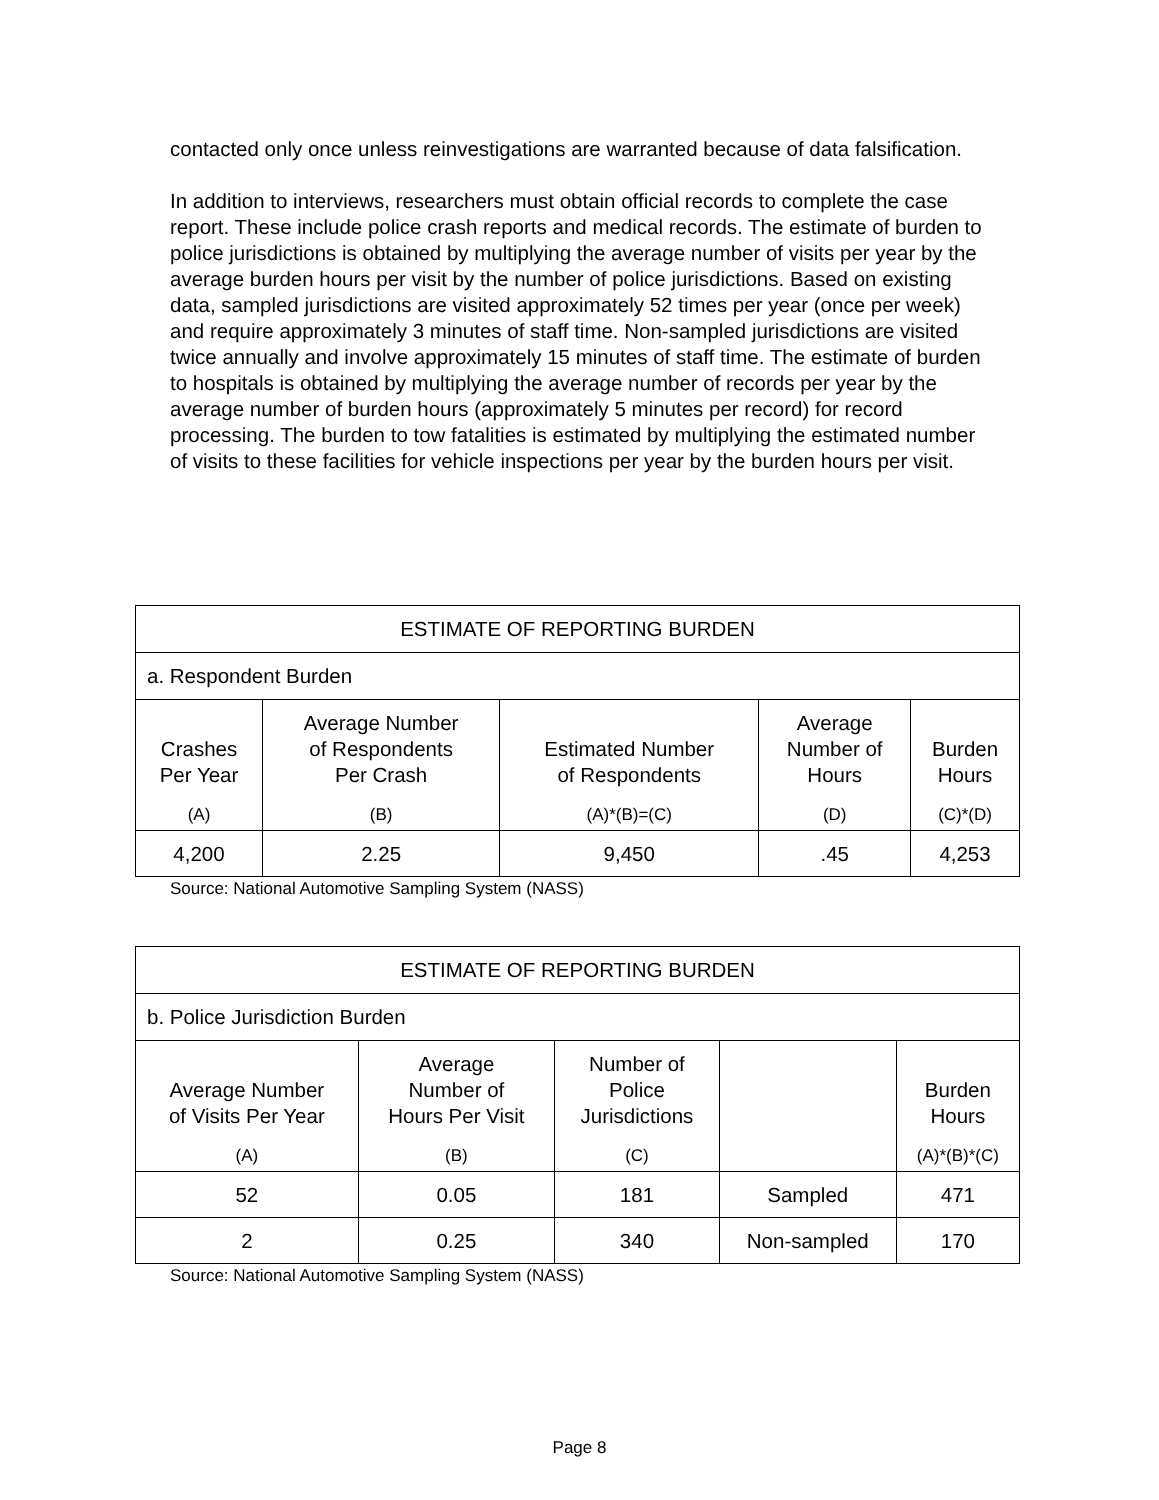contacted only once unless reinvestigations are warranted because of data falsification.
In addition to interviews, researchers must obtain official records to complete the case report. These include police crash reports and medical records. The estimate of burden to police jurisdictions is obtained by multiplying the average number of visits per year by the average burden hours per visit by the number of police jurisdictions. Based on existing data, sampled jurisdictions are visited approximately 52 times per year (once per week) and require approximately 3 minutes of staff time. Non-sampled jurisdictions are visited twice annually and involve approximately 15 minutes of staff time. The estimate of burden to hospitals is obtained by multiplying the average number of records per year by the average number of burden hours (approximately 5 minutes per record) for record processing. The burden to tow fatalities is estimated by multiplying the estimated number of visits to these facilities for vehicle inspections per year by the burden hours per visit.
| ESTIMATE OF REPORTING BURDEN | | | | |
| a. Respondent Burden | | | | |
| Crashes Per Year (A) | Average Number of Respondents Per Crash (B) | Estimated Number of Respondents (A)*(B)=(C) | Average Number of Hours (D) | Burden Hours (C)*(D) |
| 4,200 | 2.25 | 9,450 | .45 | 4,253 |
Source: National Automotive Sampling System (NASS)
| ESTIMATE OF REPORTING BURDEN | | | | |
| b. Police Jurisdiction Burden | | | | |
| Average Number of Visits Per Year (A) | Average Number of Hours Per Visit (B) | Number of Police Jurisdictions (C) | | Burden Hours (A)*(B)*(C) |
| 52 | 0.05 | 181 | Sampled | 471 |
| 2 | 0.25 | 340 | Non-sampled | 170 |
Source: National Automotive Sampling System (NASS)
Page 8